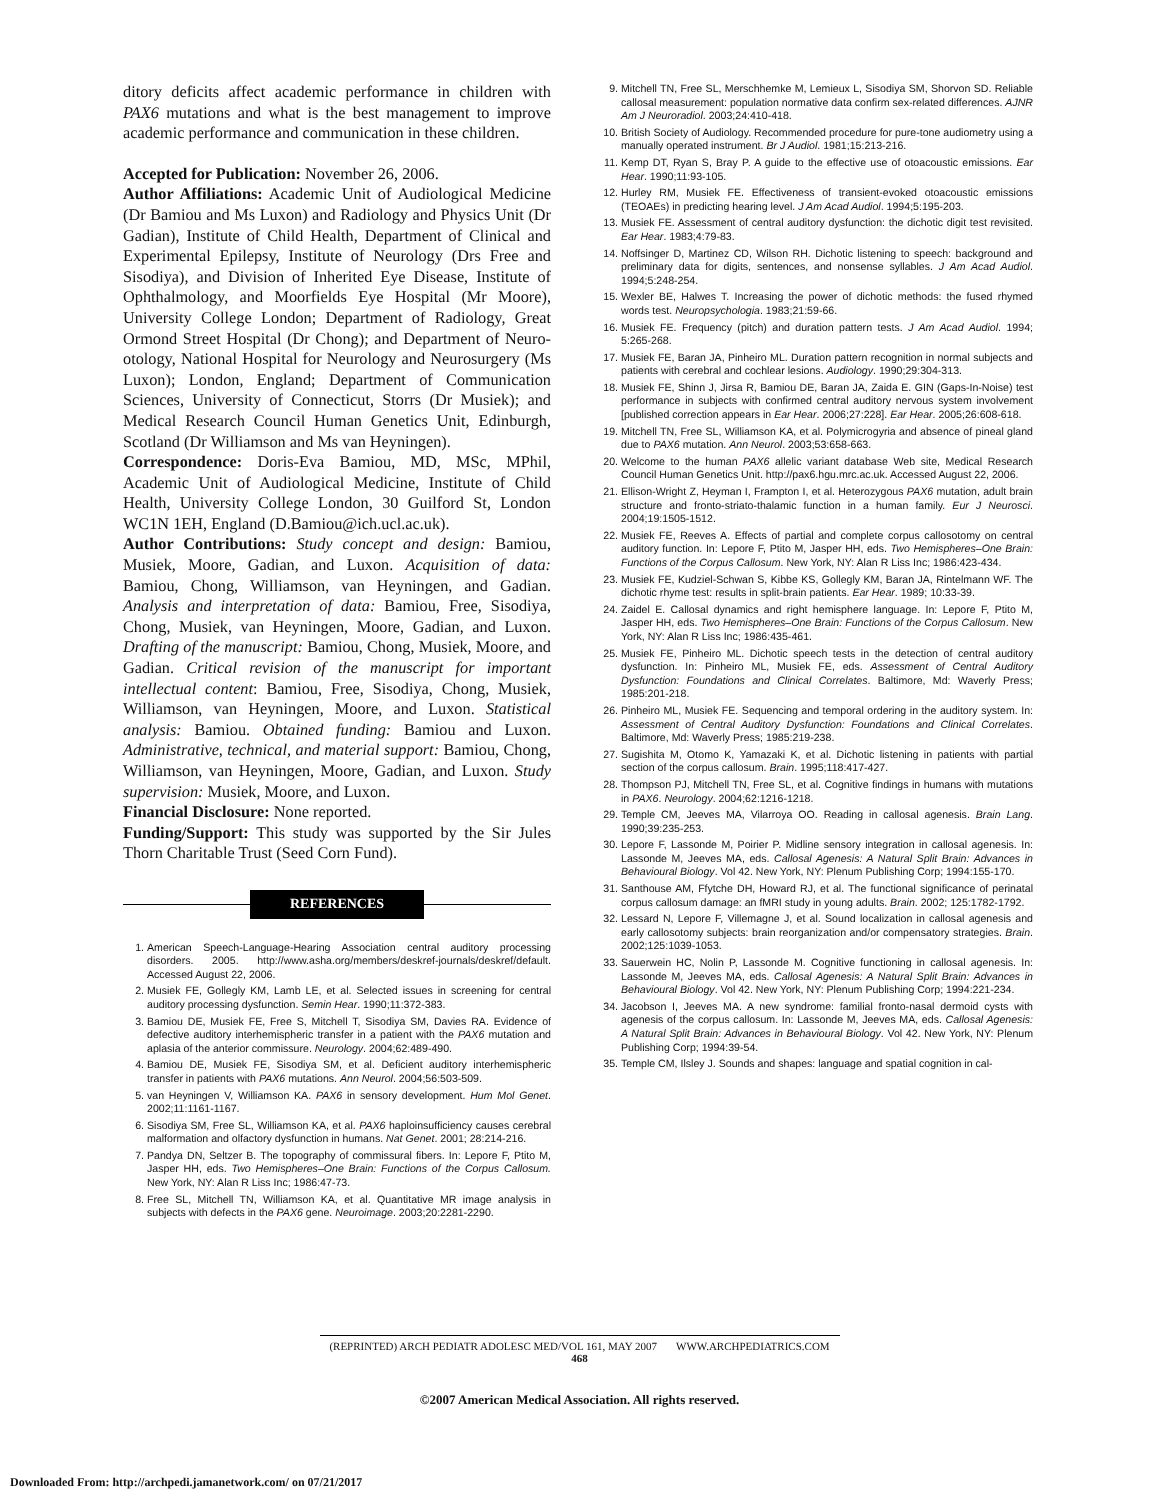ditory deficits affect academic performance in children with PAX6 mutations and what is the best management to improve academic performance and communication in these children.
Accepted for Publication: November 26, 2006.
Author Affiliations: Academic Unit of Audiological Medicine (Dr Bamiou and Ms Luxon) and Radiology and Physics Unit (Dr Gadian), Institute of Child Health, Department of Clinical and Experimental Epilepsy, Institute of Neurology (Drs Free and Sisodiya), and Division of Inherited Eye Disease, Institute of Ophthalmology, and Moorfields Eye Hospital (Mr Moore), University College London; Department of Radiology, Great Ormond Street Hospital (Dr Chong); and Department of Neuro-otology, National Hospital for Neurology and Neurosurgery (Ms Luxon); London, England; Department of Communication Sciences, University of Connecticut, Storrs (Dr Musiek); and Medical Research Council Human Genetics Unit, Edinburgh, Scotland (Dr Williamson and Ms van Heyningen).
Correspondence: Doris-Eva Bamiou, MD, MSc, MPhil, Academic Unit of Audiological Medicine, Institute of Child Health, University College London, 30 Guilford St, London WC1N 1EH, England (D.Bamiou@ich.ucl.ac.uk).
Author Contributions: Study concept and design: Bamiou, Musiek, Moore, Gadian, and Luxon. Acquisition of data: Bamiou, Chong, Williamson, van Heyningen, and Gadian. Analysis and interpretation of data: Bamiou, Free, Sisodiya, Chong, Musiek, van Heyningen, Moore, Gadian, and Luxon. Drafting of the manuscript: Bamiou, Chong, Musiek, Moore, and Gadian. Critical revision of the manuscript for important intellectual content: Bamiou, Free, Sisodiya, Chong, Musiek, Williamson, van Heyningen, Moore, and Luxon. Statistical analysis: Bamiou. Obtained funding: Bamiou and Luxon. Administrative, technical, and material support: Bamiou, Chong, Williamson, van Heyningen, Moore, Gadian, and Luxon. Study supervision: Musiek, Moore, and Luxon.
Financial Disclosure: None reported.
Funding/Support: This study was supported by the Sir Jules Thorn Charitable Trust (Seed Corn Fund).
REFERENCES
1. American Speech-Language-Hearing Association central auditory processing disorders. 2005. http://www.asha.org/members/deskref-journals/deskref/default. Accessed August 22, 2006.
2. Musiek FE, Gollegly KM, Lamb LE, et al. Selected issues in screening for central auditory processing dysfunction. Semin Hear. 1990;11:372-383.
3. Bamiou DE, Musiek FE, Free S, Mitchell T, Sisodiya SM, Davies RA. Evidence of defective auditory interhemispheric transfer in a patient with the PAX6 mutation and aplasia of the anterior commissure. Neurology. 2004;62:489-490.
4. Bamiou DE, Musiek FE, Sisodiya SM, et al. Deficient auditory interhemispheric transfer in patients with PAX6 mutations. Ann Neurol. 2004;56:503-509.
5. van Heyningen V, Williamson KA. PAX6 in sensory development. Hum Mol Genet. 2002;11:1161-1167.
6. Sisodiya SM, Free SL, Williamson KA, et al. PAX6 haploinsufficiency causes cerebral malformation and olfactory dysfunction in humans. Nat Genet. 2001; 28:214-216.
7. Pandya DN, Seltzer B. The topography of commissural fibers. In: Lepore F, Ptito M, Jasper HH, eds. Two Hemispheres–One Brain: Functions of the Corpus Callosum. New York, NY: Alan R Liss Inc; 1986:47-73.
8. Free SL, Mitchell TN, Williamson KA, et al. Quantitative MR image analysis in subjects with defects in the PAX6 gene. Neuroimage. 2003;20:2281-2290.
9. Mitchell TN, Free SL, Merschhemke M, Lemieux L, Sisodiya SM, Shorvon SD. Reliable callosal measurement: population normative data confirm sex-related differences. AJNR Am J Neuroradiol. 2003;24:410-418.
10. British Society of Audiology. Recommended procedure for pure-tone audiometry using a manually operated instrument. Br J Audiol. 1981;15:213-216.
11. Kemp DT, Ryan S, Bray P. A guide to the effective use of otoacoustic emissions. Ear Hear. 1990;11:93-105.
12. Hurley RM, Musiek FE. Effectiveness of transient-evoked otoacoustic emissions (TEOAEs) in predicting hearing level. J Am Acad Audiol. 1994;5:195-203.
13. Musiek FE. Assessment of central auditory dysfunction: the dichotic digit test revisited. Ear Hear. 1983;4:79-83.
14. Noffsinger D, Martinez CD, Wilson RH. Dichotic listening to speech: background and preliminary data for digits, sentences, and nonsense syllables. J Am Acad Audiol. 1994;5:248-254.
15. Wexler BE, Halwes T. Increasing the power of dichotic methods: the fused rhymed words test. Neuropsychologia. 1983;21:59-66.
16. Musiek FE. Frequency (pitch) and duration pattern tests. J Am Acad Audiol. 1994; 5:265-268.
17. Musiek FE, Baran JA, Pinheiro ML. Duration pattern recognition in normal subjects and patients with cerebral and cochlear lesions. Audiology. 1990;29:304-313.
18. Musiek FE, Shinn J, Jirsa R, Bamiou DE, Baran JA, Zaida E. GIN (Gaps-In-Noise) test performance in subjects with confirmed central auditory nervous system involvement [published correction appears in Ear Hear. 2006;27:228]. Ear Hear. 2005;26:608-618.
19. Mitchell TN, Free SL, Williamson KA, et al. Polymicrogyria and absence of pineal gland due to PAX6 mutation. Ann Neurol. 2003;53:658-663.
20. Welcome to the human PAX6 allelic variant database Web site, Medical Research Council Human Genetics Unit. http://pax6.hgu.mrc.ac.uk. Accessed August 22, 2006.
21. Ellison-Wright Z, Heyman I, Frampton I, et al. Heterozygous PAX6 mutation, adult brain structure and fronto-striato-thalamic function in a human family. Eur J Neurosci. 2004;19:1505-1512.
22. Musiek FE, Reeves A. Effects of partial and complete corpus callosotomy on central auditory function. In: Lepore F, Ptito M, Jasper HH, eds. Two Hemispheres–One Brain: Functions of the Corpus Callosum. New York, NY: Alan R Liss Inc; 1986:423-434.
23. Musiek FE, Kudziel-Schwan S, Kibbe KS, Gollegly KM, Baran JA, Rintelmann WF. The dichotic rhyme test: results in split-brain patients. Ear Hear. 1989; 10:33-39.
24. Zaidel E. Callosal dynamics and right hemisphere language. In: Lepore F, Ptito M, Jasper HH, eds. Two Hemispheres–One Brain: Functions of the Corpus Callosum. New York, NY: Alan R Liss Inc; 1986:435-461.
25. Musiek FE, Pinheiro ML. Dichotic speech tests in the detection of central auditory dysfunction. In: Pinheiro ML, Musiek FE, eds. Assessment of Central Auditory Dysfunction: Foundations and Clinical Correlates. Baltimore, Md: Waverly Press; 1985:201-218.
26. Pinheiro ML, Musiek FE. Sequencing and temporal ordering in the auditory system. In: Assessment of Central Auditory Dysfunction: Foundations and Clinical Correlates. Baltimore, Md: Waverly Press; 1985:219-238.
27. Sugishita M, Otomo K, Yamazaki K, et al. Dichotic listening in patients with partial section of the corpus callosum. Brain. 1995;118:417-427.
28. Thompson PJ, Mitchell TN, Free SL, et al. Cognitive findings in humans with mutations in PAX6. Neurology. 2004;62:1216-1218.
29. Temple CM, Jeeves MA, Vilarroya OO. Reading in callosal agenesis. Brain Lang. 1990;39:235-253.
30. Lepore F, Lassonde M, Poirier P. Midline sensory integration in callosal agenesis. In: Lassonde M, Jeeves MA, eds. Callosal Agenesis: A Natural Split Brain: Advances in Behavioural Biology. Vol 42. New York, NY: Plenum Publishing Corp; 1994:155-170.
31. Santhouse AM, Ffytche DH, Howard RJ, et al. The functional significance of perinatal corpus callosum damage: an fMRI study in young adults. Brain. 2002; 125:1782-1792.
32. Lessard N, Lepore F, Villemagne J, et al. Sound localization in callosal agenesis and early callosotomy subjects: brain reorganization and/or compensatory strategies. Brain. 2002;125:1039-1053.
33. Sauerwein HC, Nolin P, Lassonde M. Cognitive functioning in callosal agenesis. In: Lassonde M, Jeeves MA, eds. Callosal Agenesis: A Natural Split Brain: Advances in Behavioural Biology. Vol 42. New York, NY: Plenum Publishing Corp; 1994:221-234.
34. Jacobson I, Jeeves MA. A new syndrome: familial fronto-nasal dermoid cysts with agenesis of the corpus callosum. In: Lassonde M, Jeeves MA, eds. Callosal Agenesis: A Natural Split Brain: Advances in Behavioural Biology. Vol 42. New York, NY: Plenum Publishing Corp; 1994:39-54.
35. Temple CM, Ilsley J. Sounds and shapes: language and spatial cognition in cal-
(REPRINTED) ARCH PEDIATR ADOLESC MED/VOL 161, MAY 2007 WWW.ARCHPEDIATRICS.COM
468
©2007 American Medical Association. All rights reserved.
Downloaded From: http://archpedi.jamanetwork.com/ on 07/21/2017